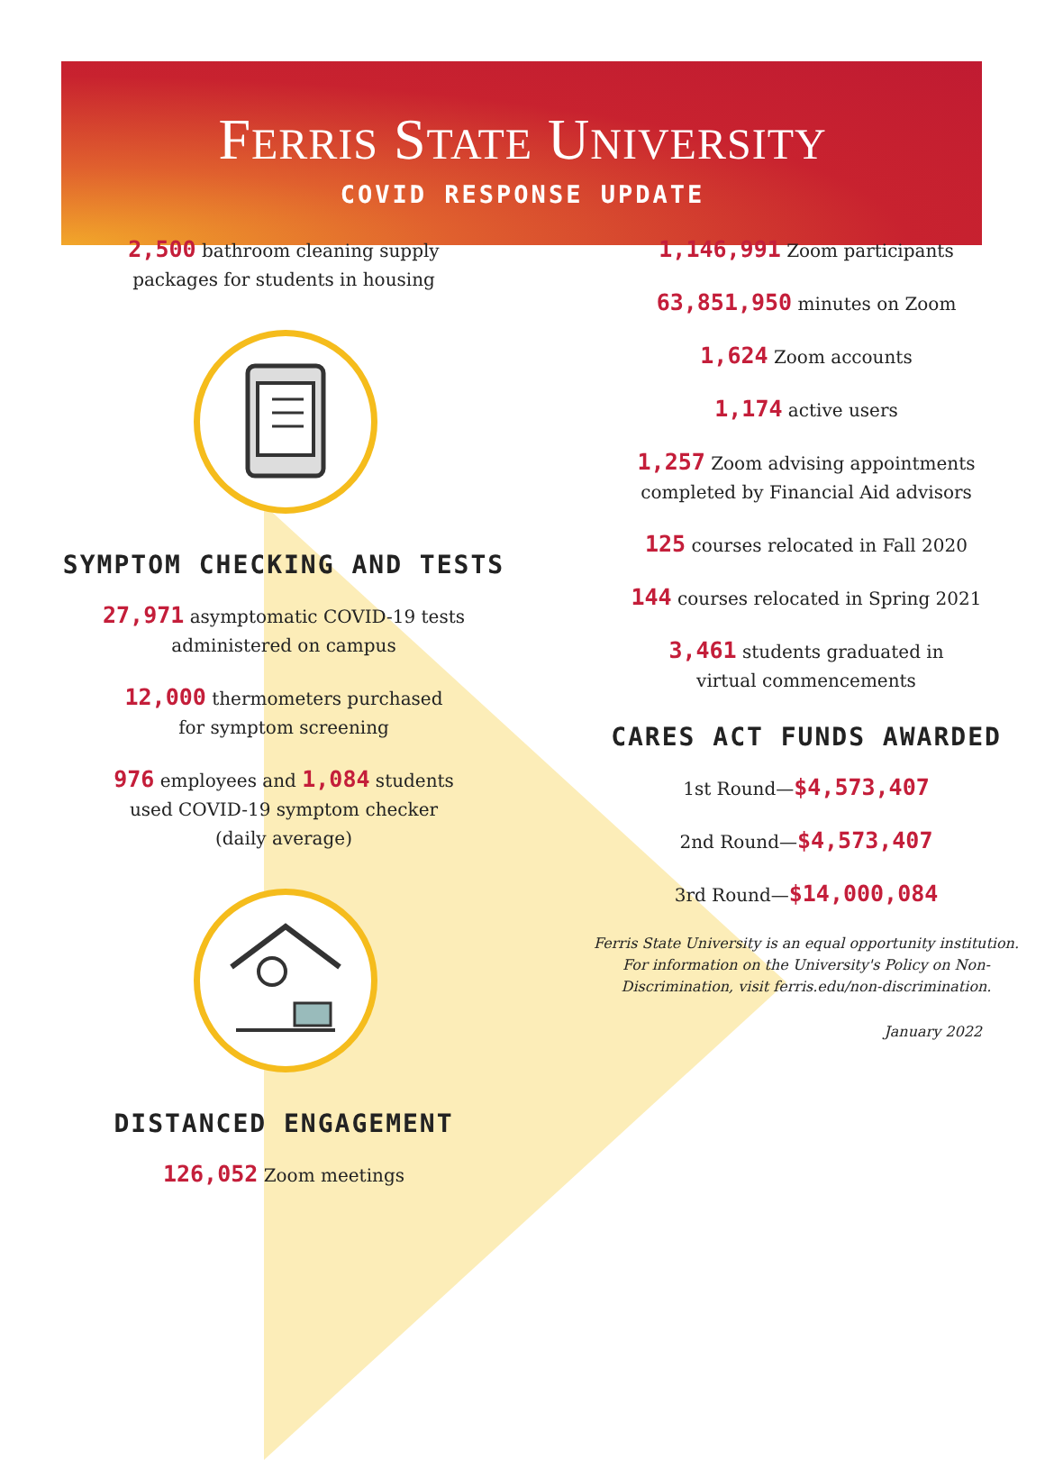FERRIS STATE UNIVERSITY
COVID RESPONSE UPDATE
2,500 bathroom cleaning supply
packages for students in housing
SYMPTOM CHECKING AND TESTS
27,971 asymptomatic COVID-19 tests
administered on campus
12,000 thermometers purchased
for symptom screening
976 employees and 1,084 students
used COVID-19 symptom checker
(daily average)
DISTANCED ENGAGEMENT
126,052 Zoom meetings
1,146,991 Zoom participants
63,851,950 minutes on Zoom
1,624 Zoom accounts
1,174 active users
1,257 Zoom advising appointments
completed by Financial Aid advisors
125 courses relocated in Fall 2020
144 courses relocated in Spring 2021
3,461 students graduated in
virtual commencements
CARES ACT FUNDS AWARDED
1st Round—$4,573,407
2nd Round—$4,573,407
3rd Round—$14,000,084
Ferris State University is an equal opportunity institution.
For information on the University's Policy on Non-
Discrimination, visit ferris.edu/non-discrimination.
January 2022